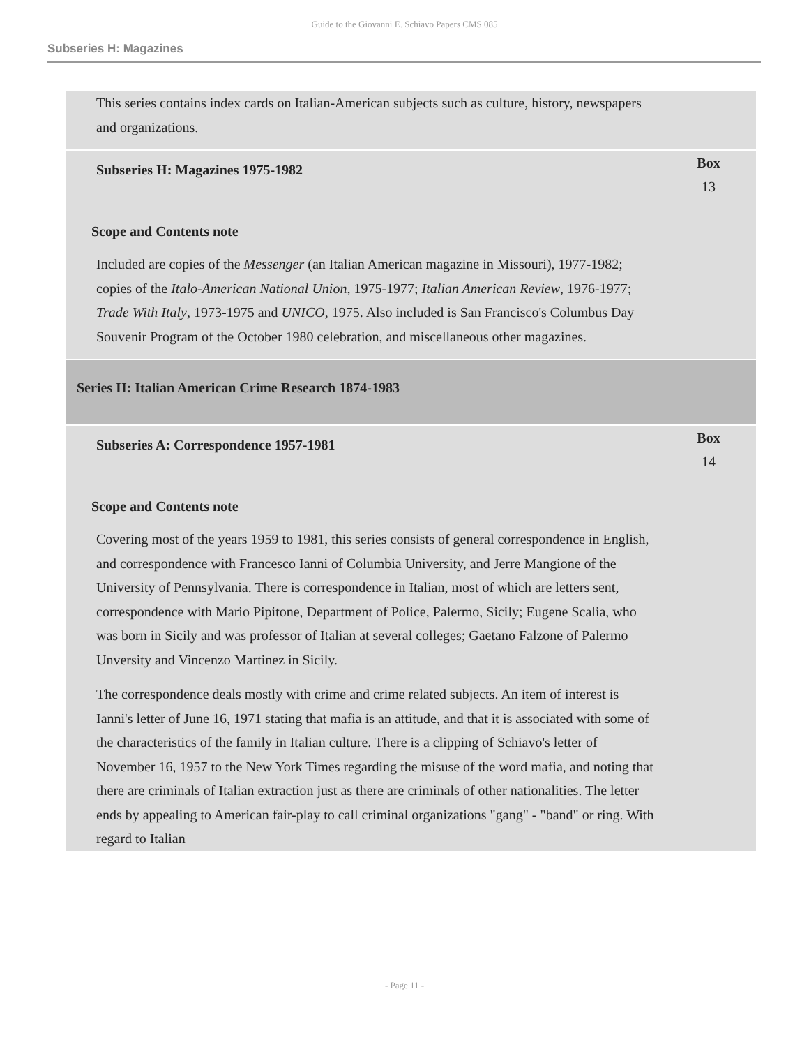Guide to the Giovanni E. Schiavo Papers CMS.085
Subseries H: Magazines
This series contains index cards on Italian-American subjects such as culture, history, newspapers and organizations.
Subseries H: Magazines 1975-1982
Box
13
Scope and Contents note
Included are copies of the Messenger (an Italian American magazine in Missouri), 1977-1982; copies of the Italo-American National Union, 1975-1977; Italian American Review, 1976-1977; Trade With Italy, 1973-1975 and UNICO, 1975. Also included is San Francisco's Columbus Day Souvenir Program of the October 1980 celebration, and miscellaneous other magazines.
Series II: Italian American Crime Research 1874-1983
Subseries A: Correspondence 1957-1981
Box
14
Scope and Contents note
Covering most of the years 1959 to 1981, this series consists of general correspondence in English, and correspondence with Francesco Ianni of Columbia University, and Jerre Mangione of the University of Pennsylvania. There is correspondence in Italian, most of which are letters sent, correspondence with Mario Pipitone, Department of Police, Palermo, Sicily; Eugene Scalia, who was born in Sicily and was professor of Italian at several colleges; Gaetano Falzone of Palermo Unversity and Vincenzo Martinez in Sicily.
The correspondence deals mostly with crime and crime related subjects. An item of interest is Ianni's letter of June 16, 1971 stating that mafia is an attitude, and that it is associated with some of the characteristics of the family in Italian culture. There is a clipping of Schiavo's letter of November 16, 1957 to the New York Times regarding the misuse of the word mafia, and noting that there are criminals of Italian extraction just as there are criminals of other nationalities. The letter ends by appealing to American fair-play to call criminal organizations "gang" - "band" or ring. With regard to Italian
- Page 11 -